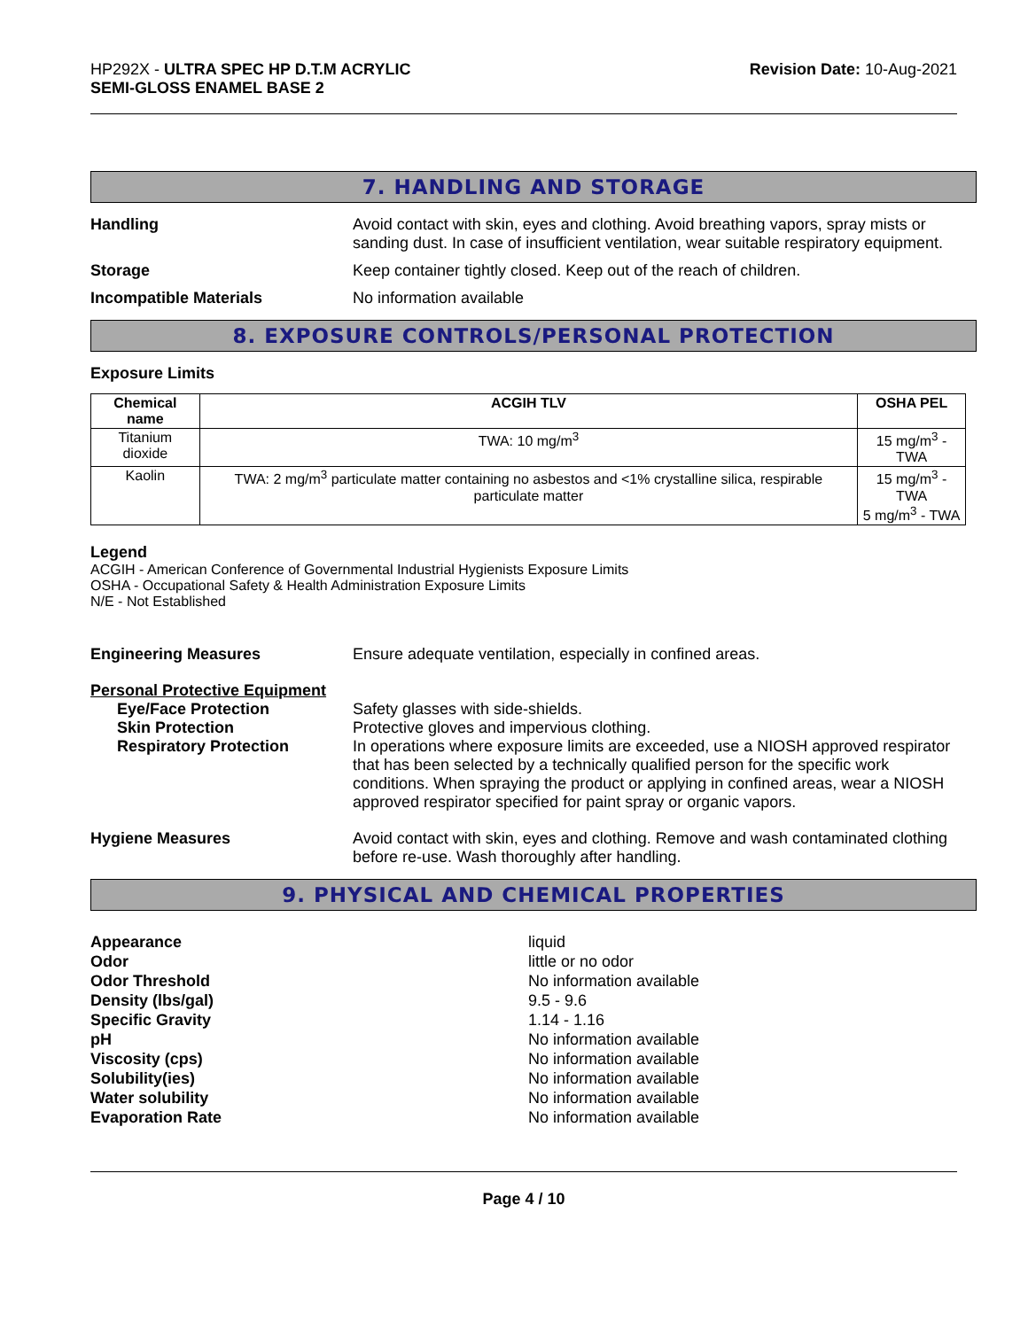HP292X - ULTRA SPEC HP D.T.M ACRYLIC
SEMI-GLOSS ENAMEL BASE 2
Revision Date: 10-Aug-2021
7. HANDLING AND STORAGE
Handling Avoid contact with skin, eyes and clothing. Avoid breathing vapors, spray mists or sanding dust. In case of insufficient ventilation, wear suitable respiratory equipment.
Storage Keep container tightly closed. Keep out of the reach of children.
Incompatible Materials No information available
8. EXPOSURE CONTROLS/PERSONAL PROTECTION
Exposure Limits
| Chemical name | ACGIH TLV | OSHA PEL |
| --- | --- | --- |
| Titanium dioxide | TWA: 10 mg/m<sup>3</sup> | 15 mg/m<sup>3</sup> - TWA |
| Kaolin | TWA: 2 mg/m<sup>3</sup> particulate matter containing no asbestos and <1% crystalline silica, respirable particulate matter | 15 mg/m<sup>3</sup> - TWA 5 mg/m<sup>3</sup> - TWA |
Legend
ACGIH - American Conference of Governmental Industrial Hygienists Exposure Limits
OSHA - Occupational Safety & Health Administration Exposure Limits
N/E - Not Established
Engineering Measures Ensure adequate ventilation, especially in confined areas.
Personal Protective Equipment
Eye/Face Protection Safety glasses with side-shields.
Skin Protection Protective gloves and impervious clothing.
Respiratory Protection In operations where exposure limits are exceeded, use a NIOSH approved respirator that has been selected by a technically qualified person for the specific work conditions. When spraying the product or applying in confined areas, wear a NIOSH approved respirator specified for paint spray or organic vapors.
Hygiene Measures Avoid contact with skin, eyes and clothing. Remove and wash contaminated clothing before re-use. Wash thoroughly after handling.
9. PHYSICAL AND CHEMICAL PROPERTIES
Appearance liquid
Odor little or no odor
Odor Threshold No information available
Density (lbs/gal) 9.5 - 9.6
Specific Gravity 1.14 - 1.16
pH No information available
Viscosity (cps) No information available
Solubility(ies) No information available
Water solubility No information available
Evaporation Rate No information available
Page 4 / 10